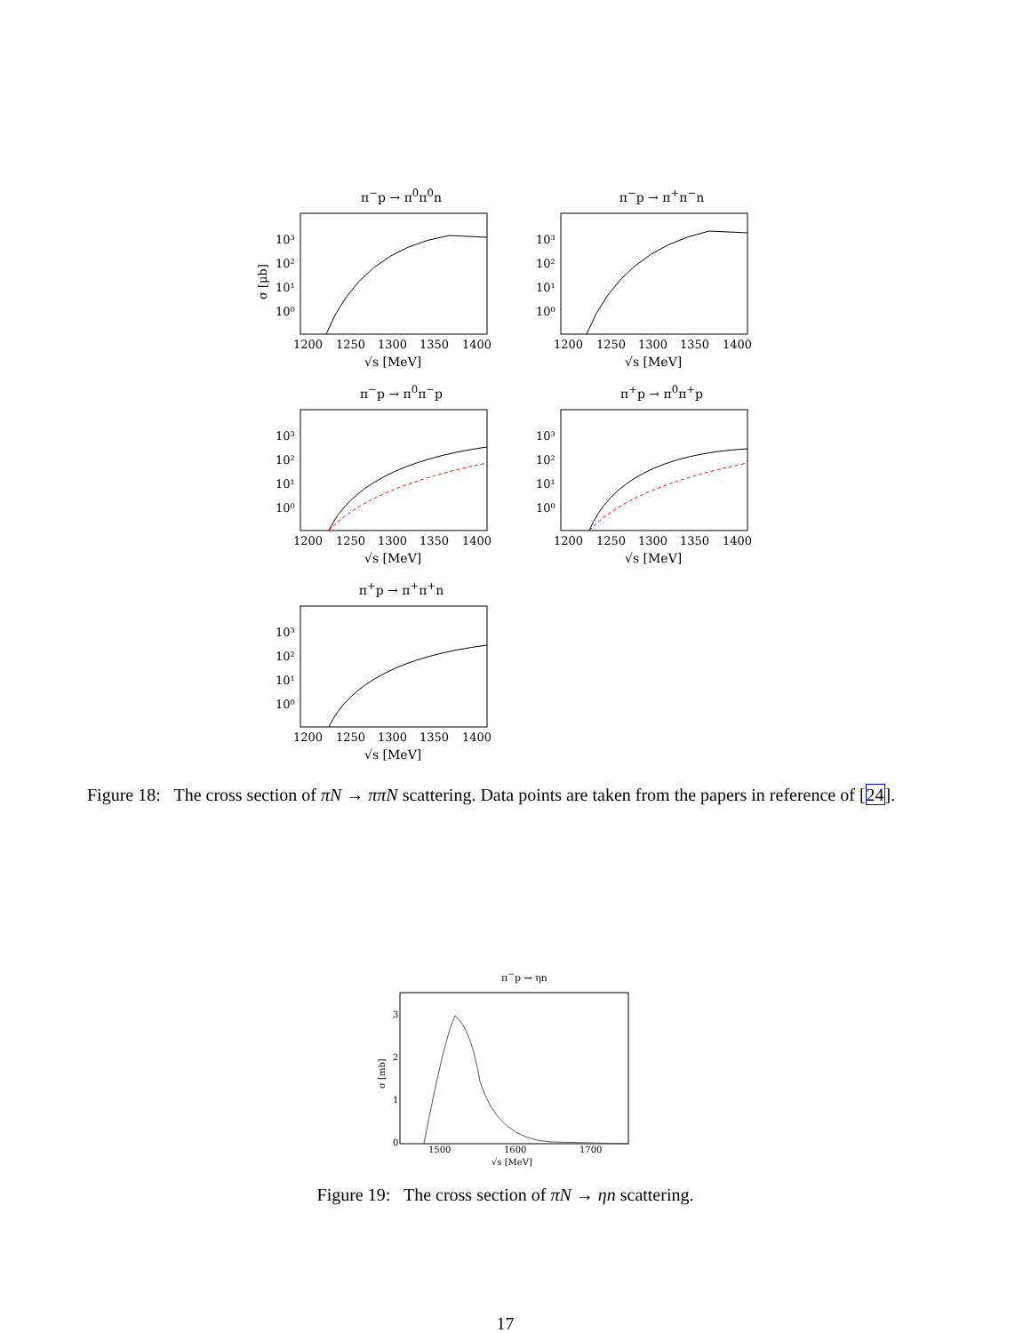π<sup>−</sup>p → π<sup>0</sup>π<sup>0</sup>n
σ [μb]
10³
10²
10¹
10⁰
1200
1250
1300
1350
1400
√s [MeV]
π<sup>−</sup>p → π<sup>+</sup>π<sup>−</sup>n
10³
10²
10¹
10⁰
1200
1250
1300
1350
1400
√s [MeV]
π<sup>−</sup>p → π<sup>0</sup>π<sup>−</sup>p
10³
10²
10¹
10⁰
1200
1250
1300
1350
1400
√s [MeV]
π<sup>+</sup>p → π<sup>0</sup>π<sup>+</sup>p
10³
10²
10¹
10⁰
1200
1250
1300
1350
1400
√s [MeV]
π<sup>+</sup>p → π<sup>+</sup>π<sup>+</sup>n
10³
10²
10¹
10⁰
1200
1250
1300
1350
1400
√s [MeV]
Figure 18: The cross section of πN → ππN scattering. Data points are taken from the papers in reference of [24].
π<sup>−</sup>p → ηn
3
2
1
0
σ [mb]
1500
1600
1700
√s [MeV]
Figure 19: The cross section of πN → ηn scattering.
17